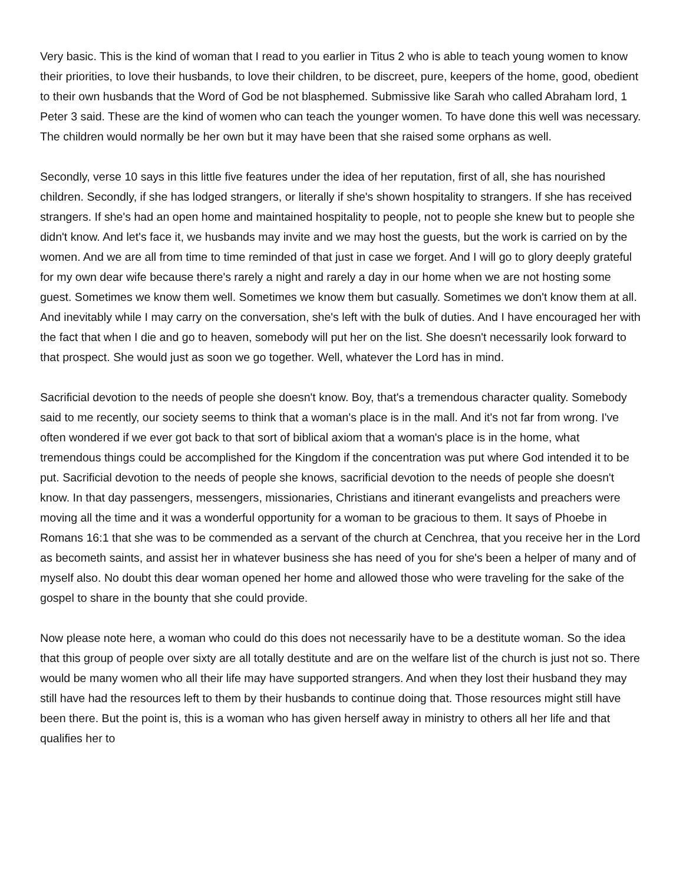Very basic. This is the kind of woman that I read to you earlier in Titus 2 who is able to teach young women to know their priorities, to love their husbands, to love their children, to be discreet, pure, keepers of the home, good, obedient to their own husbands that the Word of God be not blasphemed. Submissive like Sarah who called Abraham lord, 1 Peter 3 said. These are the kind of women who can teach the younger women. To have done this well was necessary. The children would normally be her own but it may have been that she raised some orphans as well.
Secondly, verse 10 says in this little five features under the idea of her reputation, first of all, she has nourished children. Secondly, if she has lodged strangers, or literally if she's shown hospitality to strangers. If she has received strangers. If she's had an open home and maintained hospitality to people, not to people she knew but to people she didn't know. And let's face it, we husbands may invite and we may host the guests, but the work is carried on by the women. And we are all from time to time reminded of that just in case we forget. And I will go to glory deeply grateful for my own dear wife because there's rarely a night and rarely a day in our home when we are not hosting some guest. Sometimes we know them well. Sometimes we know them but casually. Sometimes we don't know them at all. And inevitably while I may carry on the conversation, she's left with the bulk of duties. And I have encouraged her with the fact that when I die and go to heaven, somebody will put her on the list. She doesn't necessarily look forward to that prospect. She would just as soon we go together. Well, whatever the Lord has in mind.
Sacrificial devotion to the needs of people she doesn't know. Boy, that's a tremendous character quality. Somebody said to me recently, our society seems to think that a woman's place is in the mall. And it's not far from wrong. I've often wondered if we ever got back to that sort of biblical axiom that a woman's place is in the home, what tremendous things could be accomplished for the Kingdom if the concentration was put where God intended it to be put. Sacrificial devotion to the needs of people she knows, sacrificial devotion to the needs of people she doesn't know. In that day passengers, messengers, missionaries, Christians and itinerant evangelists and preachers were moving all the time and it was a wonderful opportunity for a woman to be gracious to them. It says of Phoebe in Romans 16:1 that she was to be commended as a servant of the church at Cenchrea, that you receive her in the Lord as becometh saints, and assist her in whatever business she has need of you for she's been a helper of many and of myself also. No doubt this dear woman opened her home and allowed those who were traveling for the sake of the gospel to share in the bounty that she could provide.
Now please note here, a woman who could do this does not necessarily have to be a destitute woman. So the idea that this group of people over sixty are all totally destitute and are on the welfare list of the church is just not so. There would be many women who all their life may have supported strangers. And when they lost their husband they may still have had the resources left to them by their husbands to continue doing that. Those resources might still have been there. But the point is, this is a woman who has given herself away in ministry to others all her life and that qualifies her to